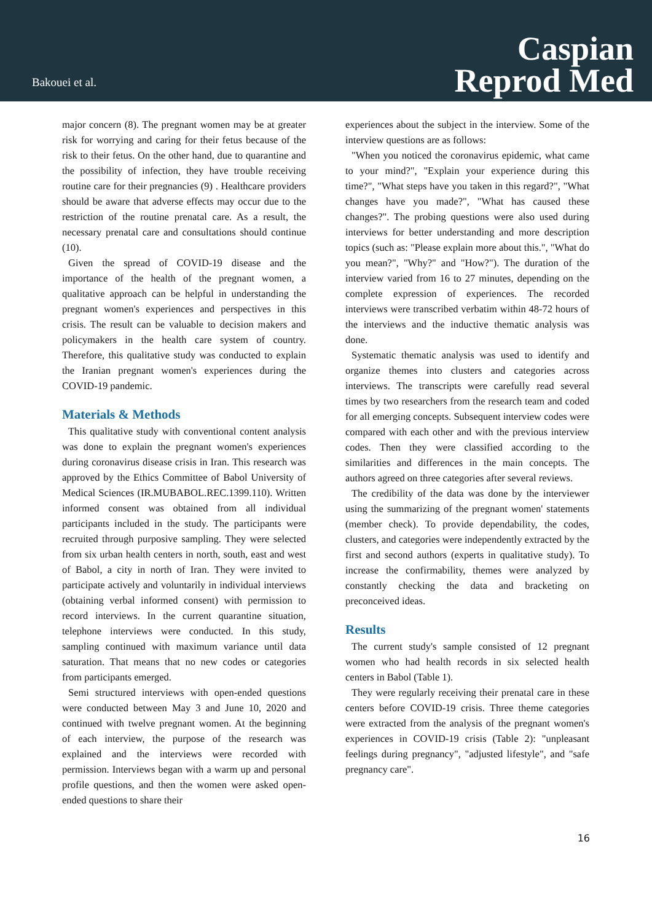Bakouei et al.
Caspian
Reprod Med
major concern (8). The pregnant women may be at greater risk for worrying and caring for their fetus because of the risk to their fetus. On the other hand, due to quarantine and the possibility of infection, they have trouble receiving routine care for their pregnancies (9) . Healthcare providers should be aware that adverse effects may occur due to the restriction of the routine prenatal care. As a result, the necessary prenatal care and consultations should continue (10).
Given the spread of COVID-19 disease and the importance of the health of the pregnant women, a qualitative approach can be helpful in understanding the pregnant women's experiences and perspectives in this crisis. The result can be valuable to decision makers and policymakers in the health care system of country. Therefore, this qualitative study was conducted to explain the Iranian pregnant women's experiences during the COVID-19 pandemic.
Materials & Methods
This qualitative study with conventional content analysis was done to explain the pregnant women's experiences during coronavirus disease crisis in Iran. This research was approved by the Ethics Committee of Babol University of Medical Sciences (IR.MUBABOL.REC.1399.110). Written informed consent was obtained from all individual participants included in the study. The participants were recruited through purposive sampling. They were selected from six urban health centers in north, south, east and west of Babol, a city in north of Iran. They were invited to participate actively and voluntarily in individual interviews (obtaining verbal informed consent) with permission to record interviews. In the current quarantine situation, telephone interviews were conducted. In this study, sampling continued with maximum variance until data saturation. That means that no new codes or categories from participants emerged.
Semi structured interviews with open-ended questions were conducted between May 3 and June 10, 2020 and continued with twelve pregnant women. At the beginning of each interview, the purpose of the research was explained and the interviews were recorded with permission. Interviews began with a warm up and personal profile questions, and then the women were asked open-ended questions to share their
experiences about the subject in the interview. Some of the interview questions are as follows:
"When you noticed the coronavirus epidemic, what came to your mind?", "Explain your experience during this time?", "What steps have you taken in this regard?", "What changes have you made?", "What has caused these changes?". The probing questions were also used during interviews for better understanding and more description topics (such as: "Please explain more about this.", "What do you mean?", "Why?" and "How?"). The duration of the interview varied from 16 to 27 minutes, depending on the complete expression of experiences. The recorded interviews were transcribed verbatim within 48-72 hours of the interviews and the inductive thematic analysis was done.
Systematic thematic analysis was used to identify and organize themes into clusters and categories across interviews. The transcripts were carefully read several times by two researchers from the research team and coded for all emerging concepts. Subsequent interview codes were compared with each other and with the previous interview codes. Then they were classified according to the similarities and differences in the main concepts. The authors agreed on three categories after several reviews.
The credibility of the data was done by the interviewer using the summarizing of the pregnant women' statements (member check). To provide dependability, the codes, clusters, and categories were independently extracted by the first and second authors (experts in qualitative study). To increase the confirmability, themes were analyzed by constantly checking the data and bracketing on preconceived ideas.
Results
The current study's sample consisted of 12 pregnant women who had health records in six selected health centers in Babol (Table 1).
They were regularly receiving their prenatal care in these centers before COVID-19 crisis. Three theme categories were extracted from the analysis of the pregnant women's experiences in COVID-19 crisis (Table 2): "unpleasant feelings during pregnancy", "adjusted lifestyle", and "safe pregnancy care".
16